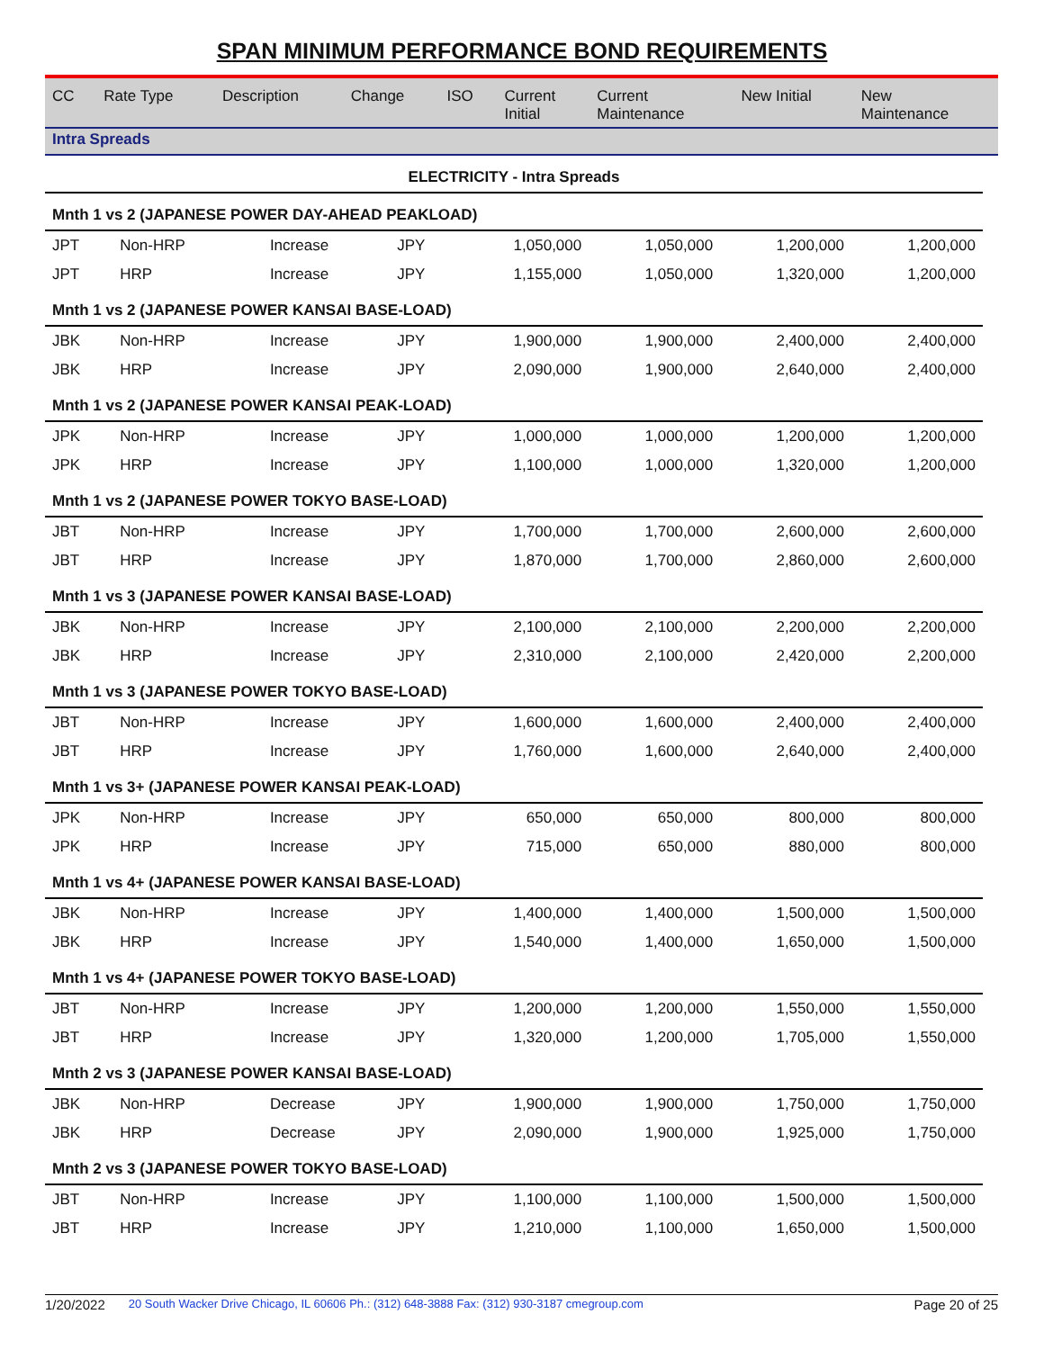SPAN MINIMUM PERFORMANCE BOND REQUIREMENTS
| CC | Rate Type | Description | Change | ISO | Current Initial | Current Maintenance | New Initial | New Maintenance |
| --- | --- | --- | --- | --- | --- | --- | --- | --- |
Intra Spreads
| ELECTRICITY - Intra Spreads | | | | | | | | |
| Mnth 1 vs 2 (JAPANESE POWER DAY-AHEAD PEAKLOAD) | | | | | | | | |
| JPT | Non-HRP | | Increase | JPY | 1,050,000 | 1,050,000 | 1,200,000 | 1,200,000 |
| JPT | HRP | | Increase | JPY | 1,155,000 | 1,050,000 | 1,320,000 | 1,200,000 |
| Mnth 1 vs 2 (JAPANESE POWER KANSAI BASE-LOAD) | | | | | | | | |
| JBK | Non-HRP | | Increase | JPY | 1,900,000 | 1,900,000 | 2,400,000 | 2,400,000 |
| JBK | HRP | | Increase | JPY | 2,090,000 | 1,900,000 | 2,640,000 | 2,400,000 |
| Mnth 1 vs 2 (JAPANESE POWER KANSAI PEAK-LOAD) | | | | | | | | |
| JPK | Non-HRP | | Increase | JPY | 1,000,000 | 1,000,000 | 1,200,000 | 1,200,000 |
| JPK | HRP | | Increase | JPY | 1,100,000 | 1,000,000 | 1,320,000 | 1,200,000 |
| Mnth 1 vs 2 (JAPANESE POWER TOKYO BASE-LOAD) | | | | | | | | |
| JBT | Non-HRP | | Increase | JPY | 1,700,000 | 1,700,000 | 2,600,000 | 2,600,000 |
| JBT | HRP | | Increase | JPY | 1,870,000 | 1,700,000 | 2,860,000 | 2,600,000 |
| Mnth 1 vs 3 (JAPANESE POWER KANSAI BASE-LOAD) | | | | | | | | |
| JBK | Non-HRP | | Increase | JPY | 2,100,000 | 2,100,000 | 2,200,000 | 2,200,000 |
| JBK | HRP | | Increase | JPY | 2,310,000 | 2,100,000 | 2,420,000 | 2,200,000 |
| Mnth 1 vs 3 (JAPANESE POWER TOKYO BASE-LOAD) | | | | | | | | |
| JBT | Non-HRP | | Increase | JPY | 1,600,000 | 1,600,000 | 2,400,000 | 2,400,000 |
| JBT | HRP | | Increase | JPY | 1,760,000 | 1,600,000 | 2,640,000 | 2,400,000 |
| Mnth 1 vs 3+ (JAPANESE POWER KANSAI PEAK-LOAD) | | | | | | | | |
| JPK | Non-HRP | | Increase | JPY | 650,000 | 650,000 | 800,000 | 800,000 |
| JPK | HRP | | Increase | JPY | 715,000 | 650,000 | 880,000 | 800,000 |
| Mnth 1 vs 4+ (JAPANESE POWER KANSAI BASE-LOAD) | | | | | | | | |
| JBK | Non-HRP | | Increase | JPY | 1,400,000 | 1,400,000 | 1,500,000 | 1,500,000 |
| JBK | HRP | | Increase | JPY | 1,540,000 | 1,400,000 | 1,650,000 | 1,500,000 |
| Mnth 1 vs 4+ (JAPANESE POWER TOKYO BASE-LOAD) | | | | | | | | |
| JBT | Non-HRP | | Increase | JPY | 1,200,000 | 1,200,000 | 1,550,000 | 1,550,000 |
| JBT | HRP | | Increase | JPY | 1,320,000 | 1,200,000 | 1,705,000 | 1,550,000 |
| Mnth 2 vs 3 (JAPANESE POWER KANSAI BASE-LOAD) | | | | | | | | |
| JBK | Non-HRP | | Decrease | JPY | 1,900,000 | 1,900,000 | 1,750,000 | 1,750,000 |
| JBK | HRP | | Decrease | JPY | 2,090,000 | 1,900,000 | 1,925,000 | 1,750,000 |
| Mnth 2 vs 3 (JAPANESE POWER TOKYO BASE-LOAD) | | | | | | | | |
| JBT | Non-HRP | | Increase | JPY | 1,100,000 | 1,100,000 | 1,500,000 | 1,500,000 |
| JBT | HRP | | Increase | JPY | 1,210,000 | 1,100,000 | 1,650,000 | 1,500,000 |
1/20/2022 20 South Wacker Drive Chicago, IL 60606 Ph.: (312) 648-3888 Fax: (312) 930-3187 cmegroup.com Page 20 of 25